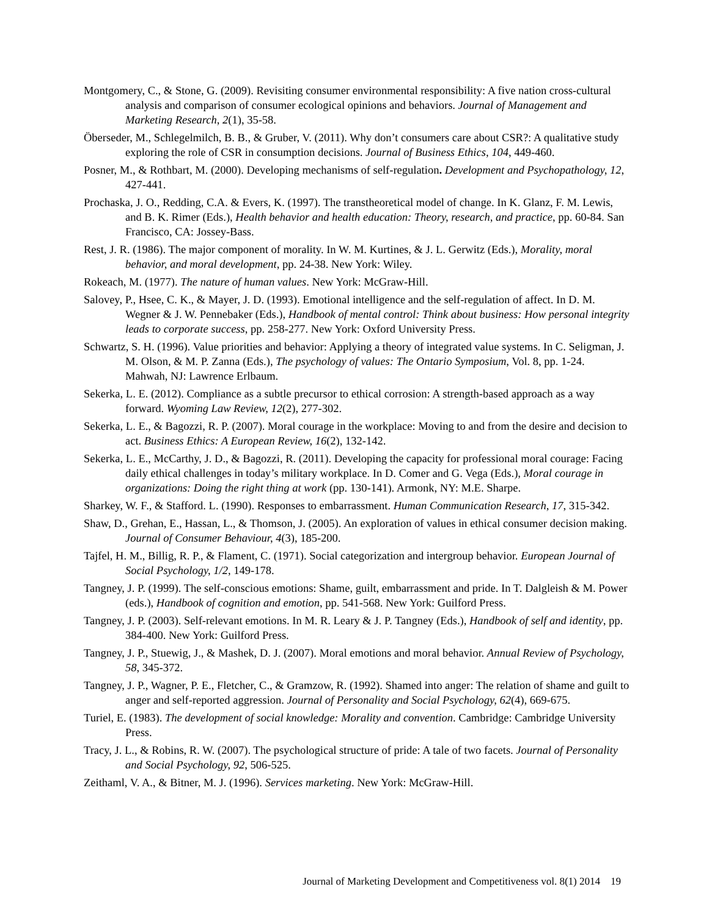Montgomery, C., & Stone, G. (2009). Revisiting consumer environmental responsibility: A five nation cross-cultural analysis and comparison of consumer ecological opinions and behaviors. Journal of Management and Marketing Research, 2(1), 35-58.
Öberseder, M., Schlegelmilch, B. B., & Gruber, V. (2011). Why don’t consumers care about CSR?: A qualitative study exploring the role of CSR in consumption decisions. Journal of Business Ethics, 104, 449-460.
Posner, M., & Rothbart, M. (2000). Developing mechanisms of self-regulation. Development and Psychopathology, 12, 427-441.
Prochaska, J. O., Redding, C.A. & Evers, K. (1997). The transtheoretical model of change. In K. Glanz, F. M. Lewis, and B. K. Rimer (Eds.), Health behavior and health education: Theory, research, and practice, pp. 60-84. San Francisco, CA: Jossey-Bass.
Rest, J. R. (1986). The major component of morality. In W. M. Kurtines, & J. L. Gerwitz (Eds.), Morality, moral behavior, and moral development, pp. 24-38. New York: Wiley.
Rokeach, M. (1977). The nature of human values. New York: McGraw-Hill.
Salovey, P., Hsee, C. K., & Mayer, J. D. (1993). Emotional intelligence and the self-regulation of affect. In D. M. Wegner & J. W. Pennebaker (Eds.), Handbook of mental control: Think about business: How personal integrity leads to corporate success, pp. 258-277. New York: Oxford University Press.
Schwartz, S. H. (1996). Value priorities and behavior: Applying a theory of integrated value systems. In C. Seligman, J. M. Olson, & M. P. Zanna (Eds.), The psychology of values: The Ontario Symposium, Vol. 8, pp. 1-24. Mahwah, NJ: Lawrence Erlbaum.
Sekerka, L. E. (2012). Compliance as a subtle precursor to ethical corrosion: A strength-based approach as a way forward. Wyoming Law Review, 12(2), 277-302.
Sekerka, L. E., & Bagozzi, R. P. (2007). Moral courage in the workplace: Moving to and from the desire and decision to act. Business Ethics: A European Review, 16(2), 132-142.
Sekerka, L. E., McCarthy, J. D., & Bagozzi, R. (2011). Developing the capacity for professional moral courage: Facing daily ethical challenges in today’s military workplace. In D. Comer and G. Vega (Eds.), Moral courage in organizations: Doing the right thing at work (pp. 130-141). Armonk, NY: M.E. Sharpe.
Sharkey, W. F., & Stafford. L. (1990). Responses to embarrassment. Human Communication Research, 17, 315-342.
Shaw, D., Grehan, E., Hassan, L., & Thomson, J. (2005). An exploration of values in ethical consumer decision making. Journal of Consumer Behaviour, 4(3), 185-200.
Tajfel, H. M., Billig, R. P., & Flament, C. (1971). Social categorization and intergroup behavior. European Journal of Social Psychology, 1/2, 149-178.
Tangney, J. P. (1999). The self-conscious emotions: Shame, guilt, embarrassment and pride. In T. Dalgleish & M. Power (eds.), Handbook of cognition and emotion, pp. 541-568. New York: Guilford Press.
Tangney, J. P. (2003). Self-relevant emotions. In M. R. Leary & J. P. Tangney (Eds.), Handbook of self and identity, pp. 384-400. New York: Guilford Press.
Tangney, J. P., Stuewig, J., & Mashek, D. J. (2007). Moral emotions and moral behavior. Annual Review of Psychology, 58, 345-372.
Tangney, J. P., Wagner, P. E., Fletcher, C., & Gramzow, R. (1992). Shamed into anger: The relation of shame and guilt to anger and self-reported aggression. Journal of Personality and Social Psychology, 62(4), 669-675.
Turiel, E. (1983). The development of social knowledge: Morality and convention. Cambridge: Cambridge University Press.
Tracy, J. L., & Robins, R. W. (2007). The psychological structure of pride: A tale of two facets. Journal of Personality and Social Psychology, 92, 506-525.
Zeithaml, V. A., & Bitner, M. J. (1996). Services marketing. New York: McGraw-Hill.
Journal of Marketing Development and Competitiveness vol. 8(1) 2014 19